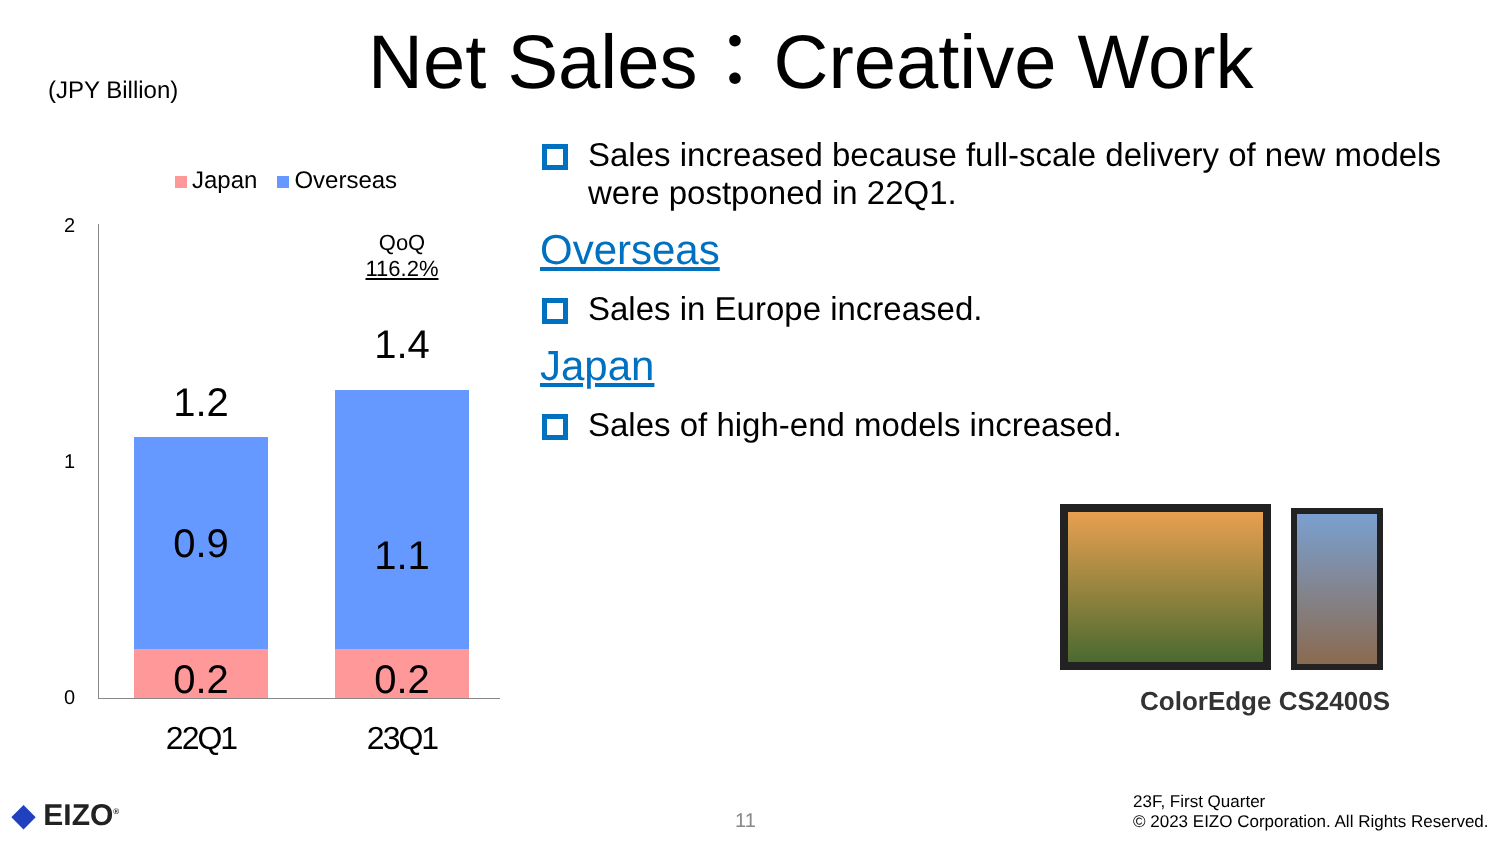(JPY Billion)
Net Sales：Creative Work
Japan Overseas
2
1
0
1.2
0.9
0.2
QoQ
116.2%
1.4
1.1
0.2
22Q1 23Q1
Sales increased because full-scale delivery of new models were postponed in 22Q1.
Overseas
Sales in Europe increased.
Japan
Sales of high-end models increased.
ColorEdge CS2400S
◆ EIZO<sup>®</sup> 11
23F, First Quarter
© 2023 EIZO Corporation. All Rights Reserved.